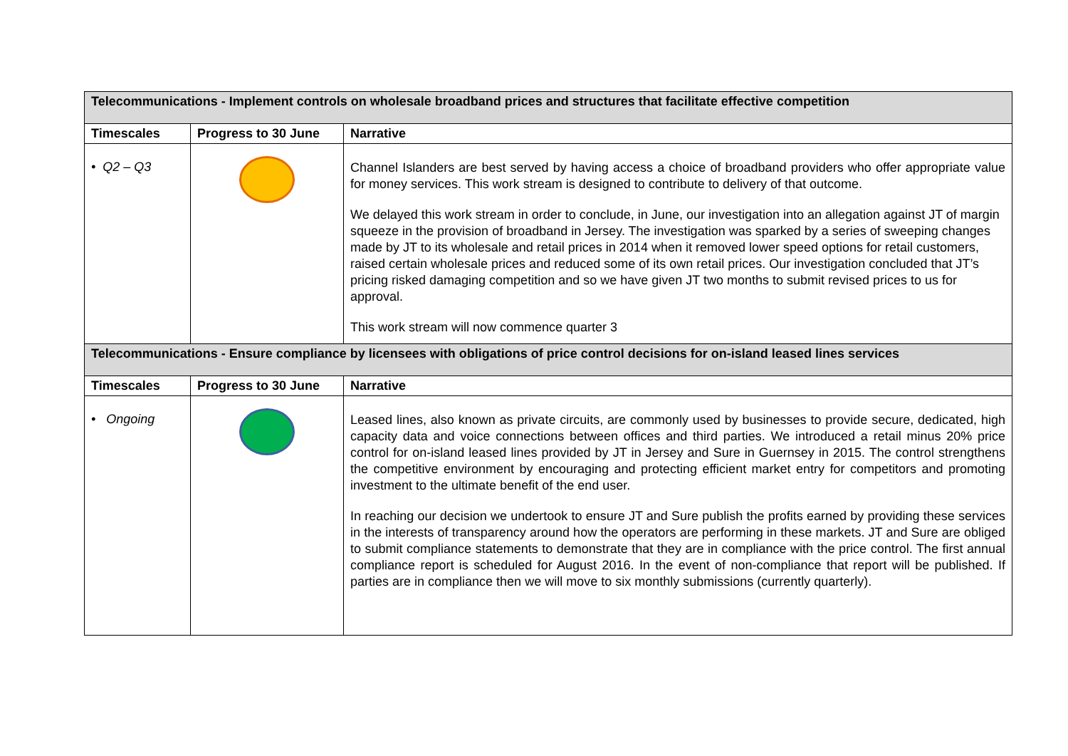| Telecommunications - Implement controls on wholesale broadband prices and structures that facilitate effective competition | | |
| Timescales | Progress to 30 June | Narrative |
| • Q2 – Q3 | | Channel Islanders are best served by having access a choice of broadband providers who offer appropriate value for money services. This work stream is designed to contribute to delivery of that outcome. We delayed this work stream in order to conclude, in June, our investigation into an allegation against JT of margin squeeze in the provision of broadband in Jersey. The investigation was sparked by a series of sweeping changes made by JT to its wholesale and retail prices in 2014 when it removed lower speed options for retail customers, raised certain wholesale prices and reduced some of its own retail prices. Our investigation concluded that JT’s pricing risked damaging competition and so we have given JT two months to submit revised prices to us for approval. This work stream will now commence quarter 3 |
| Telecommunications - Ensure compliance by licensees with obligations of price control decisions for on-island leased lines services | | |
| Timescales | Progress to 30 June | Narrative |
| • Ongoing | | Leased lines, also known as private circuits, are commonly used by businesses to provide secure, dedicated, high capacity data and voice connections between offices and third parties. We introduced a retail minus 20% price control for on-island leased lines provided by JT in Jersey and Sure in Guernsey in 2015. The control strengthens the competitive environment by encouraging and protecting efficient market entry for competitors and promoting investment to the ultimate benefit of the end user. In reaching our decision we undertook to ensure JT and Sure publish the profits earned by providing these services in the interests of transparency around how the operators are performing in these markets. JT and Sure are obliged to submit compliance statements to demonstrate that they are in compliance with the price control. The first annual compliance report is scheduled for August 2016. In the event of non-compliance that report will be published. If parties are in compliance then we will move to six monthly submissions (currently quarterly). |